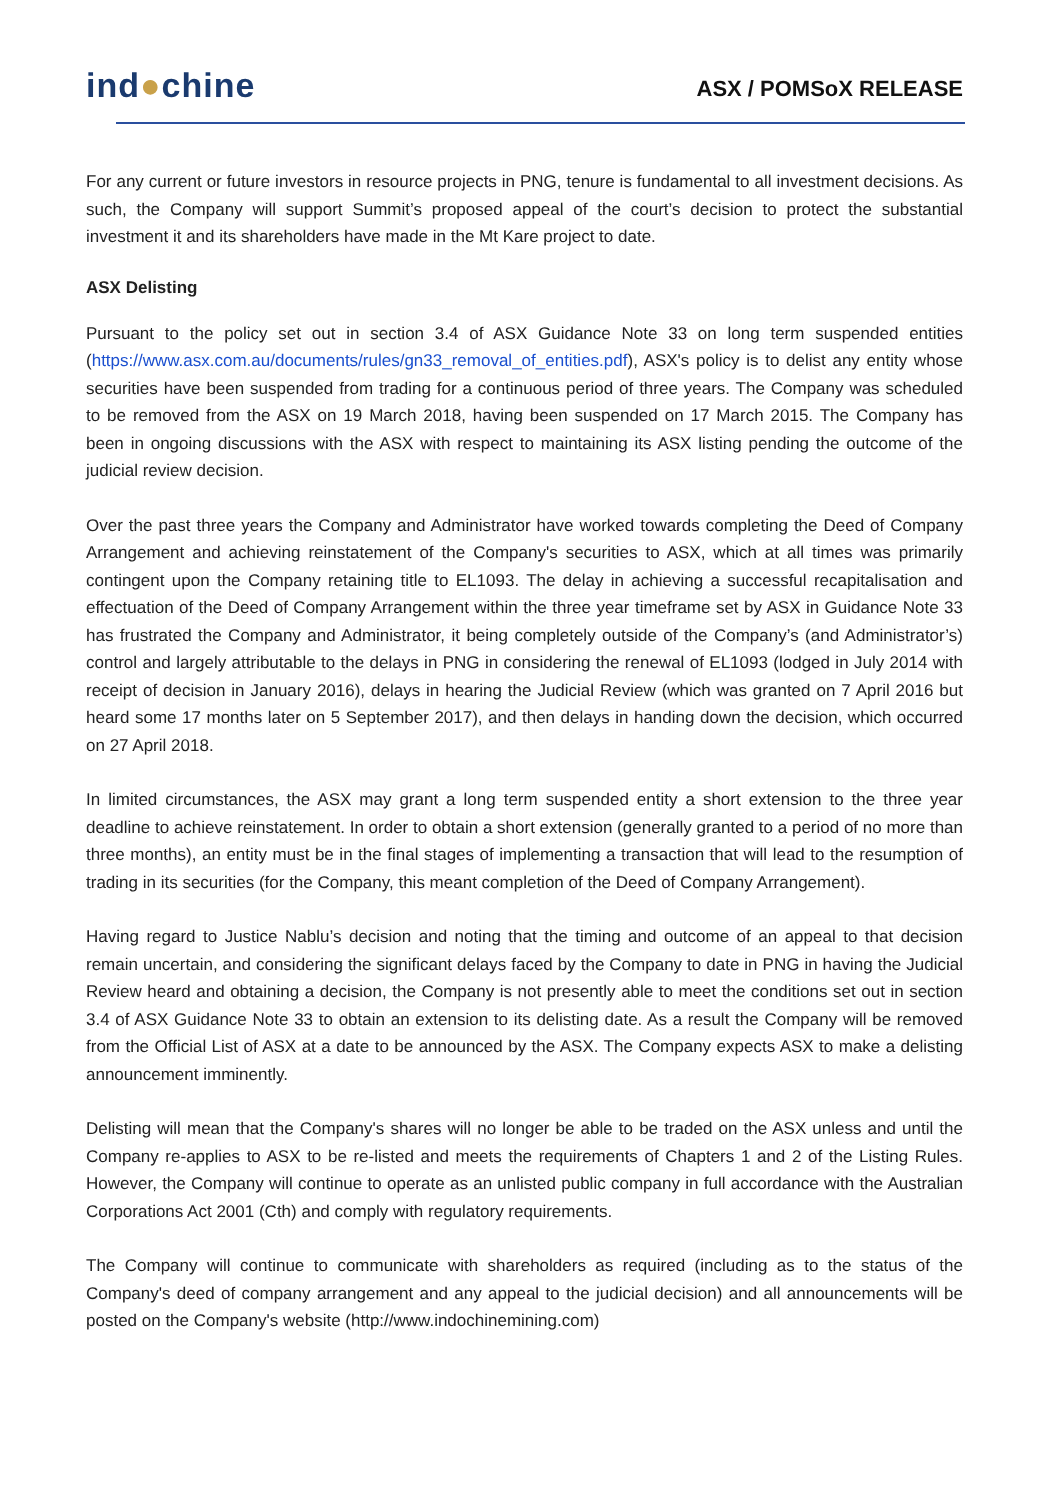ind●chine
ASX / POMSoX RELEASE
For any current or future investors in resource projects in PNG, tenure is fundamental to all investment decisions. As such, the Company will support Summit’s proposed appeal of the court’s decision to protect the substantial investment it and its shareholders have made in the Mt Kare project to date.
ASX Delisting
Pursuant to the policy set out in section 3.4 of ASX Guidance Note 33 on long term suspended entities (https://www.asx.com.au/documents/rules/gn33_removal_of_entities.pdf), ASX's policy is to delist any entity whose securities have been suspended from trading for a continuous period of three years. The Company was scheduled to be removed from the ASX on 19 March 2018, having been suspended on 17 March 2015. The Company has been in ongoing discussions with the ASX with respect to maintaining its ASX listing pending the outcome of the judicial review decision.
Over the past three years the Company and Administrator have worked towards completing the Deed of Company Arrangement and achieving reinstatement of the Company's securities to ASX, which at all times was primarily contingent upon the Company retaining title to EL1093. The delay in achieving a successful recapitalisation and effectuation of the Deed of Company Arrangement within the three year timeframe set by ASX in Guidance Note 33 has frustrated the Company and Administrator, it being completely outside of the Company’s (and Administrator’s) control and largely attributable to the delays in PNG in considering the renewal of EL1093 (lodged in July 2014 with receipt of decision in January 2016), delays in hearing the Judicial Review (which was granted on 7 April 2016 but heard some 17 months later on 5 September 2017), and then delays in handing down the decision, which occurred on 27 April 2018.
In limited circumstances, the ASX may grant a long term suspended entity a short extension to the three year deadline to achieve reinstatement. In order to obtain a short extension (generally granted to a period of no more than three months), an entity must be in the final stages of implementing a transaction that will lead to the resumption of trading in its securities (for the Company, this meant completion of the Deed of Company Arrangement).
Having regard to Justice Nablu’s decision and noting that the timing and outcome of an appeal to that decision remain uncertain, and considering the significant delays faced by the Company to date in PNG in having the Judicial Review heard and obtaining a decision, the Company is not presently able to meet the conditions set out in section 3.4 of ASX Guidance Note 33 to obtain an extension to its delisting date. As a result the Company will be removed from the Official List of ASX at a date to be announced by the ASX. The Company expects ASX to make a delisting announcement imminently.
Delisting will mean that the Company's shares will no longer be able to be traded on the ASX unless and until the Company re-applies to ASX to be re-listed and meets the requirements of Chapters 1 and 2 of the Listing Rules. However, the Company will continue to operate as an unlisted public company in full accordance with the Australian Corporations Act 2001 (Cth) and comply with regulatory requirements.
The Company will continue to communicate with shareholders as required (including as to the status of the Company's deed of company arrangement and any appeal to the judicial decision) and all announcements will be posted on the Company's website (http://www.indochinemining.com)